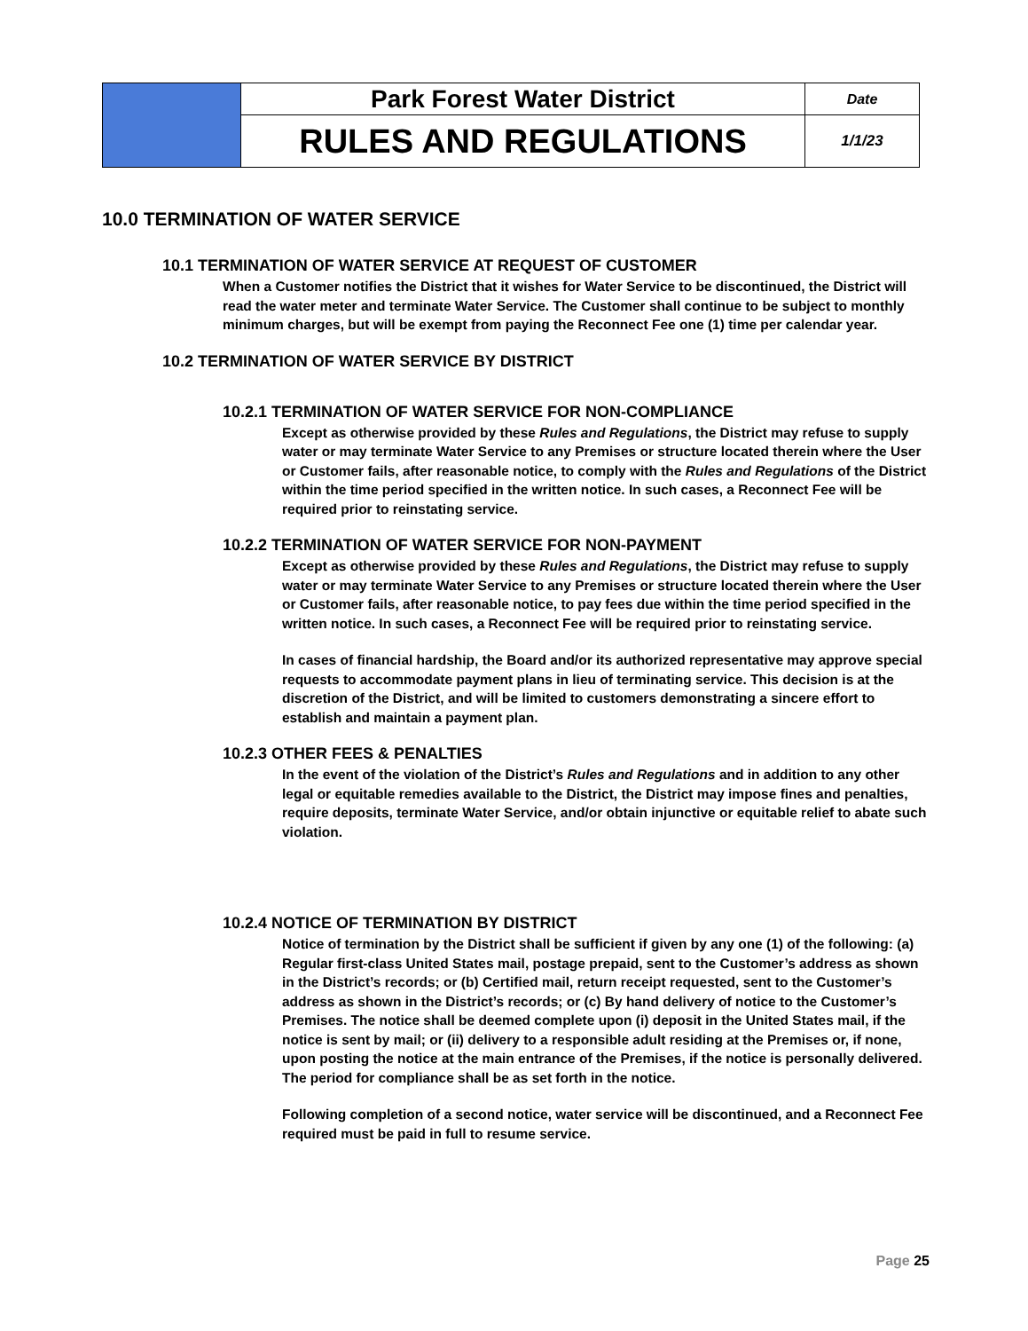| | Park Forest Water District | Date |
| | RULES AND REGULATIONS | 1/1/23 |
10.0 TERMINATION OF WATER SERVICE
10.1 TERMINATION OF WATER SERVICE AT REQUEST OF CUSTOMER
When a Customer notifies the District that it wishes for Water Service to be discontinued, the District will read the water meter and terminate Water Service. The Customer shall continue to be subject to monthly minimum charges, but will be exempt from paying the Reconnect Fee one (1) time per calendar year.
10.2 TERMINATION OF WATER SERVICE BY DISTRICT
10.2.1 TERMINATION OF WATER SERVICE FOR NON-COMPLIANCE
Except as otherwise provided by these Rules and Regulations, the District may refuse to supply water or may terminate Water Service to any Premises or structure located therein where the User or Customer fails, after reasonable notice, to comply with the Rules and Regulations of the District within the time period specified in the written notice. In such cases, a Reconnect Fee will be required prior to reinstating service.
10.2.2 TERMINATION OF WATER SERVICE FOR NON-PAYMENT
Except as otherwise provided by these Rules and Regulations, the District may refuse to supply water or may terminate Water Service to any Premises or structure located therein where the User or Customer fails, after reasonable notice, to pay fees due within the time period specified in the written notice. In such cases, a Reconnect Fee will be required prior to reinstating service.
In cases of financial hardship, the Board and/or its authorized representative may approve special requests to accommodate payment plans in lieu of terminating service. This decision is at the discretion of the District, and will be limited to customers demonstrating a sincere effort to establish and maintain a payment plan.
10.2.3 OTHER FEES & PENALTIES
In the event of the violation of the District’s Rules and Regulations and in addition to any other legal or equitable remedies available to the District, the District may impose fines and penalties, require deposits, terminate Water Service, and/or obtain injunctive or equitable relief to abate such violation.
10.2.4 NOTICE OF TERMINATION BY DISTRICT
Notice of termination by the District shall be sufficient if given by any one (1) of the following: (a) Regular first-class United States mail, postage prepaid, sent to the Customer’s address as shown in the District’s records; or (b) Certified mail, return receipt requested, sent to the Customer’s address as shown in the District’s records; or (c) By hand delivery of notice to the Customer’s Premises. The notice shall be deemed complete upon (i) deposit in the United States mail, if the notice is sent by mail; or (ii) delivery to a responsible adult residing at the Premises or, if none, upon posting the notice at the main entrance of the Premises, if the notice is personally delivered. The period for compliance shall be as set forth in the notice.
Following completion of a second notice, water service will be discontinued, and a Reconnect Fee required must be paid in full to resume service.
Page 25